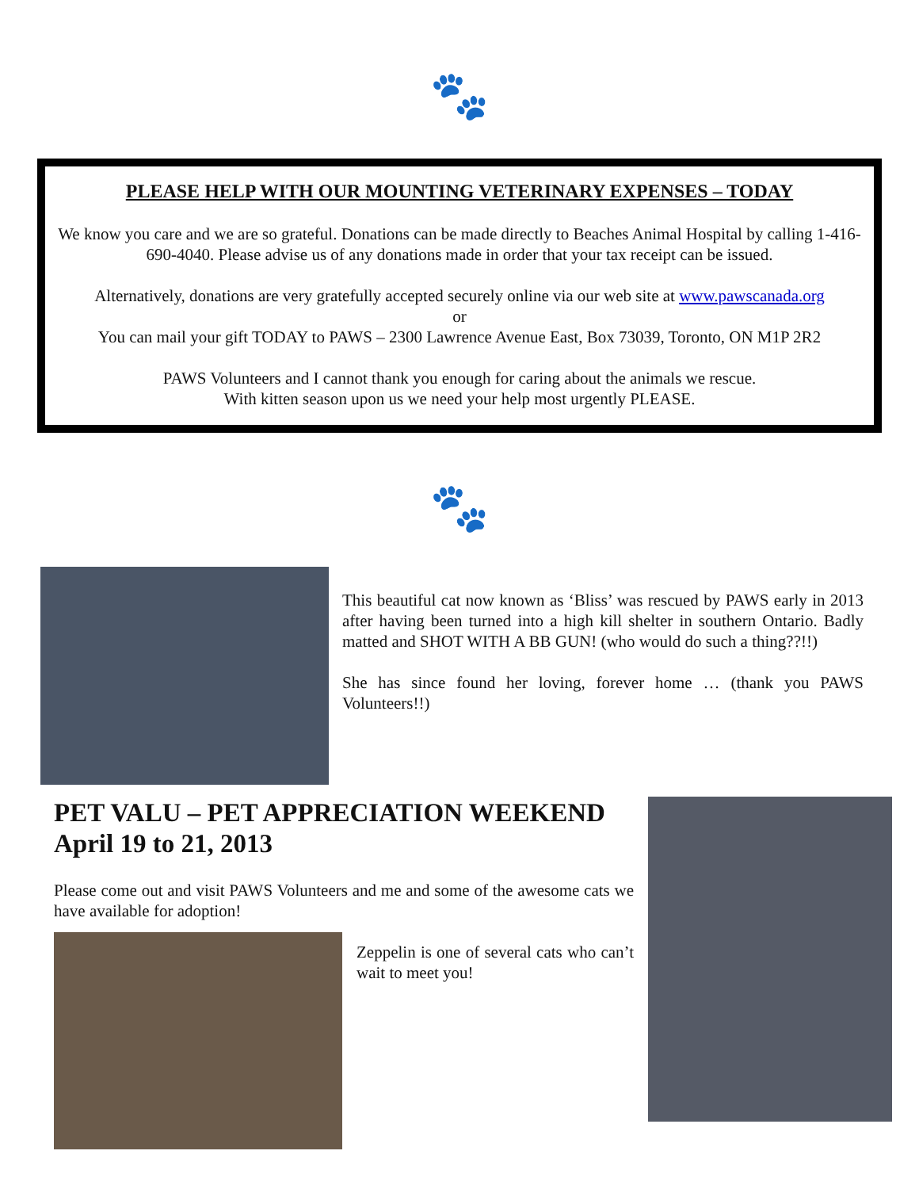🐾
PLEASE HELP WITH OUR MOUNTING VETERINARY EXPENSES – TODAY
We know you care and we are so grateful. Donations can be made directly to Beaches Animal Hospital by calling 1-416-690-4040. Please advise us of any donations made in order that your tax receipt can be issued.
Alternatively, donations are very gratefully accepted securely online via our web site at www.pawscanada.org
or
You can mail your gift TODAY to PAWS – 2300 Lawrence Avenue East, Box 73039, Toronto, ON M1P 2R2
PAWS Volunteers and I cannot thank you enough for caring about the animals we rescue.
With kitten season upon us we need your help most urgently PLEASE.
🐾
This beautiful cat now known as ‘Bliss’ was rescued by PAWS early in 2013 after having been turned into a high kill shelter in southern Ontario. Badly matted and SHOT WITH A BB GUN! (who would do such a thing??!!)
She has since found her loving, forever home … (thank you PAWS Volunteers!!)
PET VALU – PET APPRECIATION WEEKEND
April 19 to 21, 2013
Please come out and visit PAWS Volunteers and me and some of the awesome cats we have available for adoption!
Zeppelin is one of several cats who can’t wait to meet you!